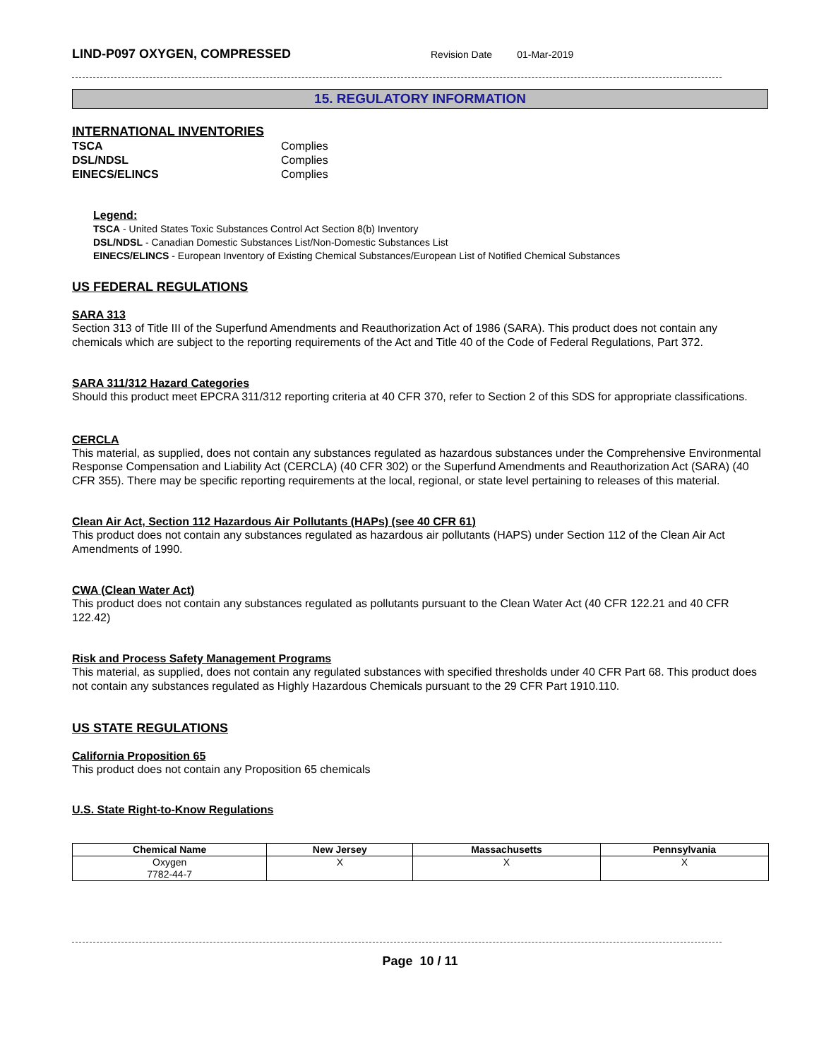LIND-P097 OXYGEN, COMPRESSED
Revision Date 01-Mar-2019
15. REGULATORY INFORMATION
INTERNATIONAL INVENTORIES
| TSCA | Complies |
| DSL/NDSL | Complies |
| EINECS/ELINCS | Complies |
Legend:
TSCA - United States Toxic Substances Control Act Section 8(b) Inventory
DSL/NDSL - Canadian Domestic Substances List/Non-Domestic Substances List
EINECS/ELINCS - European Inventory of Existing Chemical Substances/European List of Notified Chemical Substances
US FEDERAL REGULATIONS
SARA 313
Section 313 of Title III of the Superfund Amendments and Reauthorization Act of 1986 (SARA). This product does not contain any chemicals which are subject to the reporting requirements of the Act and Title 40 of the Code of Federal Regulations, Part 372.
SARA 311/312 Hazard Categories
Should this product meet EPCRA 311/312 reporting criteria at 40 CFR 370, refer to Section 2 of this SDS for appropriate classifications.
CERCLA
This material, as supplied, does not contain any substances regulated as hazardous substances under the Comprehensive Environmental Response Compensation and Liability Act (CERCLA) (40 CFR 302) or the Superfund Amendments and Reauthorization Act (SARA) (40 CFR 355). There may be specific reporting requirements at the local, regional, or state level pertaining to releases of this material.
Clean Air Act, Section 112 Hazardous Air Pollutants (HAPs) (see 40 CFR 61)
This product does not contain any substances regulated as hazardous air pollutants (HAPS) under Section 112 of the Clean Air Act Amendments of 1990.
CWA (Clean Water Act)
This product does not contain any substances regulated as pollutants pursuant to the Clean Water Act (40 CFR 122.21 and 40 CFR 122.42)
Risk and Process Safety Management Programs
This material, as supplied, does not contain any regulated substances with specified thresholds under 40 CFR Part 68. This product does not contain any substances regulated as Highly Hazardous Chemicals pursuant to the 29 CFR Part 1910.110.
US STATE REGULATIONS
California Proposition 65
This product does not contain any Proposition 65 chemicals
U.S. State Right-to-Know Regulations
| Chemical Name | New Jersey | Massachusetts | Pennsylvania |
| --- | --- | --- | --- |
| Oxygen 7782-44-7 | X | X | X |
Page 10 / 11